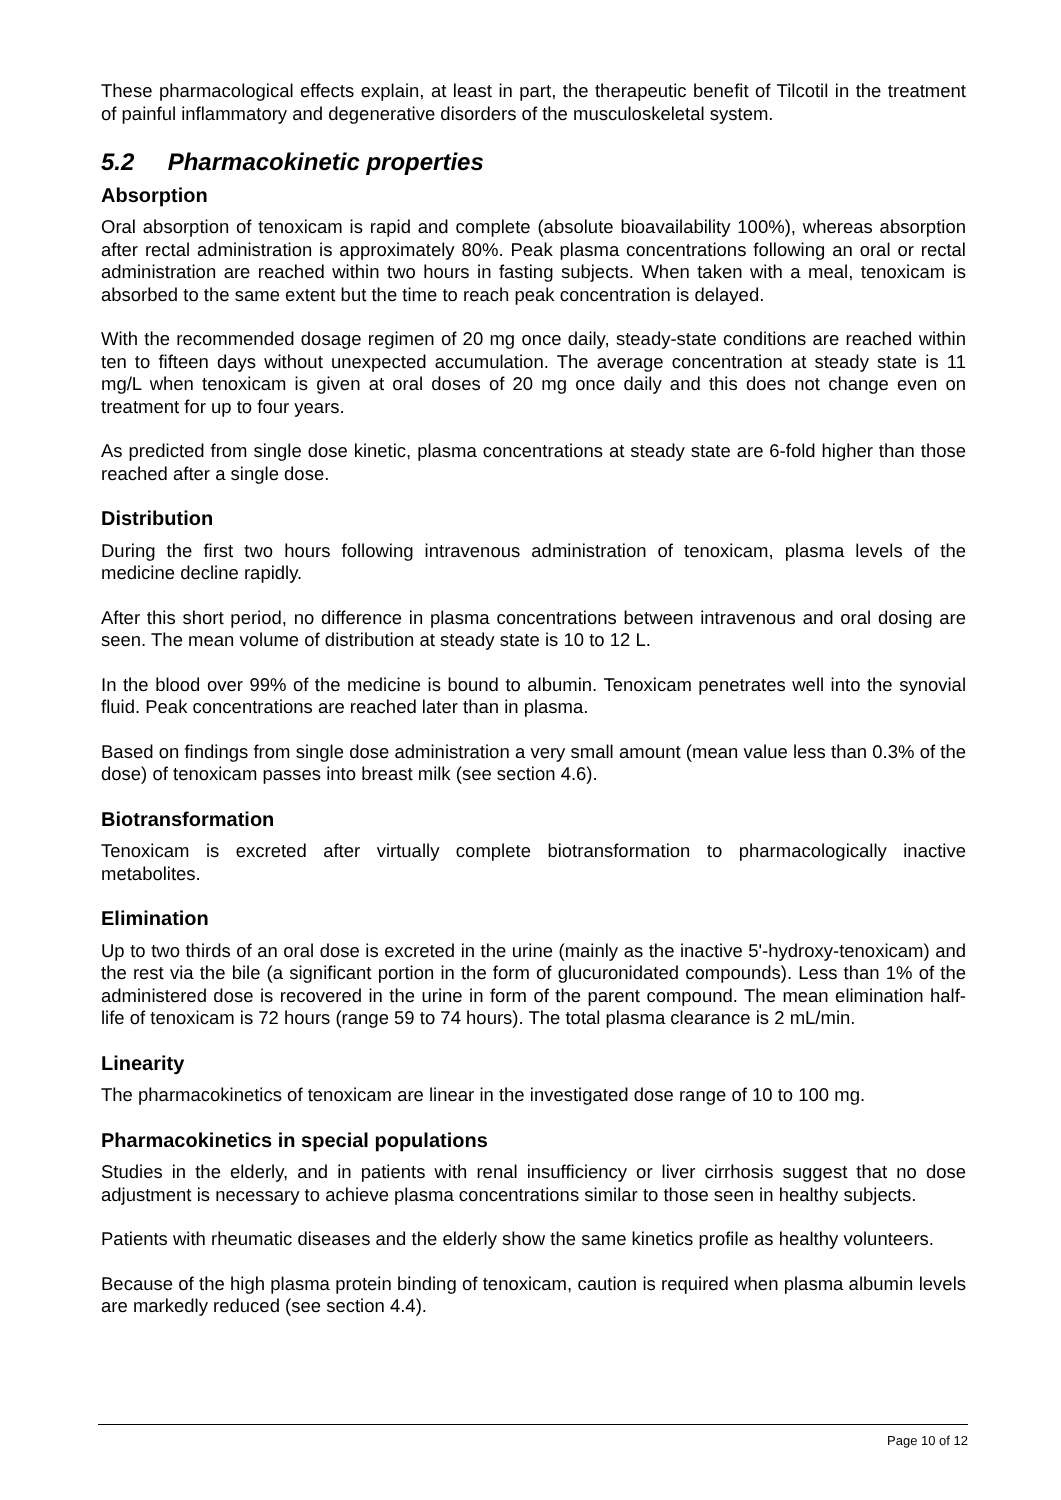These pharmacological effects explain, at least in part, the therapeutic benefit of Tilcotil in the treatment of painful inflammatory and degenerative disorders of the musculoskeletal system.
5.2 Pharmacokinetic properties
Absorption
Oral absorption of tenoxicam is rapid and complete (absolute bioavailability 100%), whereas absorption after rectal administration is approximately 80%. Peak plasma concentrations following an oral or rectal administration are reached within two hours in fasting subjects. When taken with a meal, tenoxicam is absorbed to the same extent but the time to reach peak concentration is delayed.
With the recommended dosage regimen of 20 mg once daily, steady-state conditions are reached within ten to fifteen days without unexpected accumulation. The average concentration at steady state is 11 mg/L when tenoxicam is given at oral doses of 20 mg once daily and this does not change even on treatment for up to four years.
As predicted from single dose kinetic, plasma concentrations at steady state are 6-fold higher than those reached after a single dose.
Distribution
During the first two hours following intravenous administration of tenoxicam, plasma levels of the medicine decline rapidly.
After this short period, no difference in plasma concentrations between intravenous and oral dosing are seen. The mean volume of distribution at steady state is 10 to 12 L.
In the blood over 99% of the medicine is bound to albumin. Tenoxicam penetrates well into the synovial fluid. Peak concentrations are reached later than in plasma.
Based on findings from single dose administration a very small amount (mean value less than 0.3% of the dose) of tenoxicam passes into breast milk (see section 4.6).
Biotransformation
Tenoxicam is excreted after virtually complete biotransformation to pharmacologically inactive metabolites.
Elimination
Up to two thirds of an oral dose is excreted in the urine (mainly as the inactive 5'-hydroxy-tenoxicam) and the rest via the bile (a significant portion in the form of glucuronidated compounds). Less than 1% of the administered dose is recovered in the urine in form of the parent compound. The mean elimination half-life of tenoxicam is 72 hours (range 59 to 74 hours). The total plasma clearance is 2 mL/min.
Linearity
The pharmacokinetics of tenoxicam are linear in the investigated dose range of 10 to 100 mg.
Pharmacokinetics in special populations
Studies in the elderly, and in patients with renal insufficiency or liver cirrhosis suggest that no dose adjustment is necessary to achieve plasma concentrations similar to those seen in healthy subjects.
Patients with rheumatic diseases and the elderly show the same kinetics profile as healthy volunteers.
Because of the high plasma protein binding of tenoxicam, caution is required when plasma albumin levels are markedly reduced (see section 4.4).
Page 10 of 12